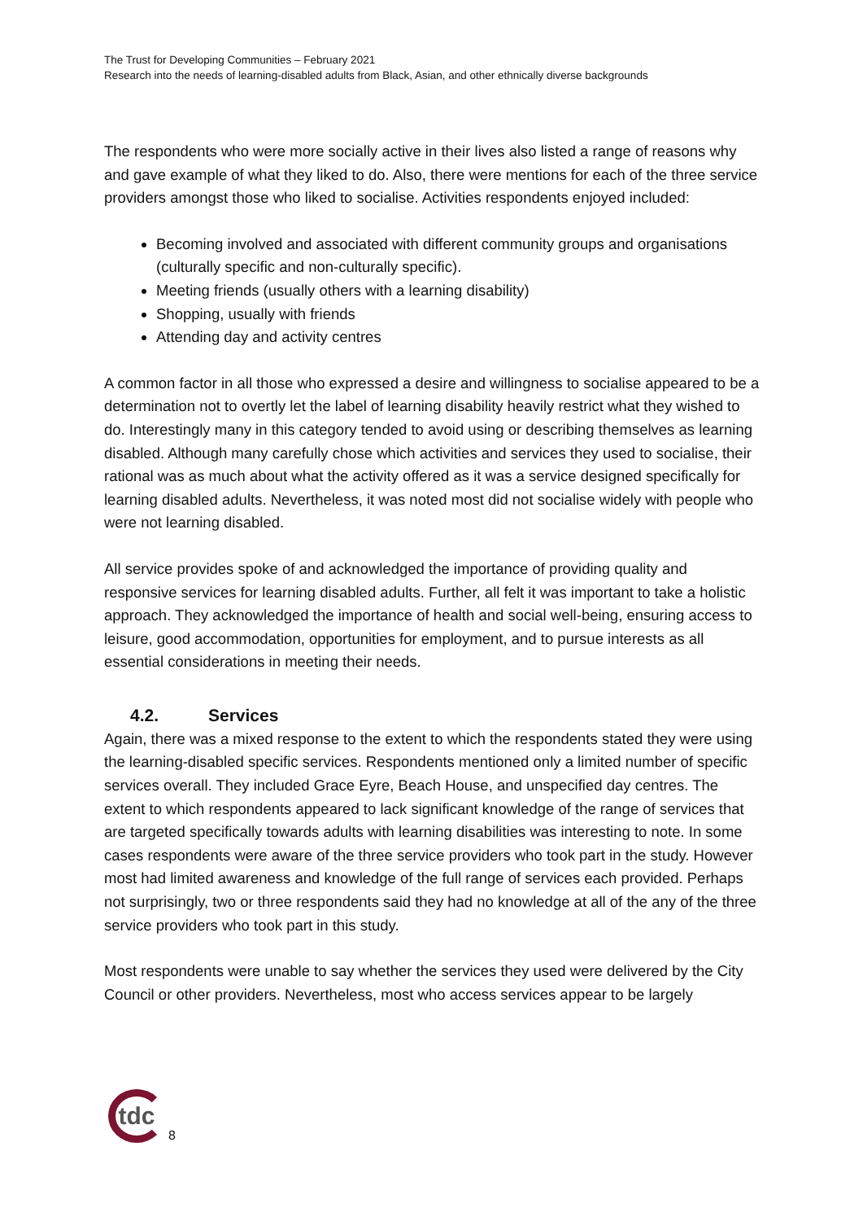The Trust for Developing Communities – February 2021
Research into the needs of learning-disabled adults from Black, Asian, and other ethnically diverse backgrounds
The respondents who were more socially active in their lives also listed a range of reasons why and gave example of what they liked to do. Also, there were mentions for each of the three service providers amongst those who liked to socialise. Activities respondents enjoyed included:
Becoming involved and associated with different community groups and organisations (culturally specific and non-culturally specific).
Meeting friends (usually others with a learning disability)
Shopping, usually with friends
Attending day and activity centres
A common factor in all those who expressed a desire and willingness to socialise appeared to be a determination not to overtly let the label of learning disability heavily restrict what they wished to do. Interestingly many in this category tended to avoid using or describing themselves as learning disabled. Although many carefully chose which activities and services they used to socialise, their rational was as much about what the activity offered as it was a service designed specifically for learning disabled adults. Nevertheless, it was noted most did not socialise widely with people who were not learning disabled.
All service provides spoke of and acknowledged the importance of providing quality and responsive services for learning disabled adults. Further, all felt it was important to take a holistic approach. They acknowledged the importance of health and social well-being, ensuring access to leisure, good accommodation, opportunities for employment, and to pursue interests as all essential considerations in meeting their needs.
4.2. Services
Again, there was a mixed response to the extent to which the respondents stated they were using the learning-disabled specific services. Respondents mentioned only a limited number of specific services overall. They included Grace Eyre, Beach House, and unspecified day centres. The extent to which respondents appeared to lack significant knowledge of the range of services that are targeted specifically towards adults with learning disabilities was interesting to note. In some cases respondents were aware of the three service providers who took part in the study. However most had limited awareness and knowledge of the full range of services each provided. Perhaps not surprisingly, two or three respondents said they had no knowledge at all of the any of the three service providers who took part in this study.
Most respondents were unable to say whether the services they used were delivered by the City Council or other providers. Nevertheless, most who access services appear to be largely
tdc
8